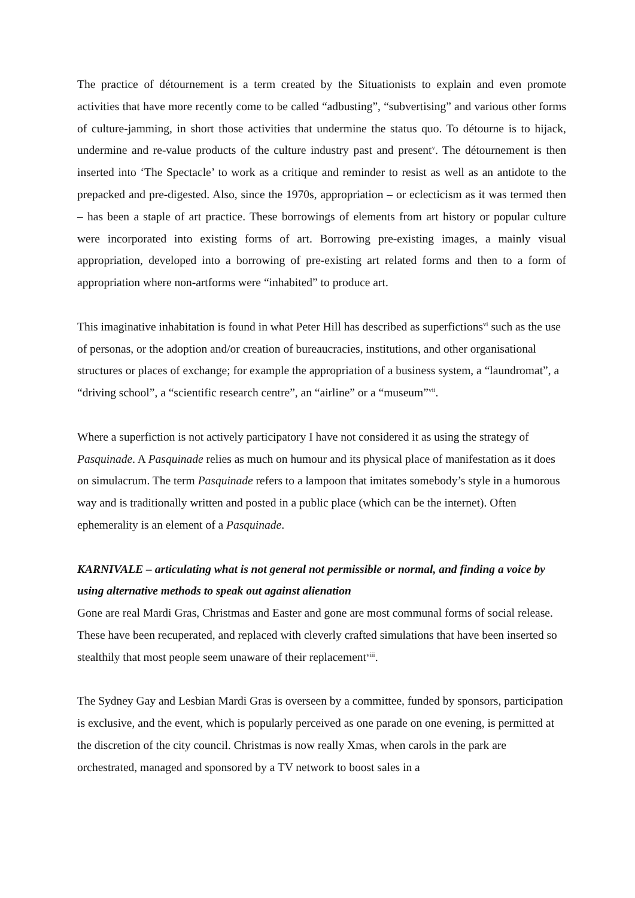The practice of détournement is a term created by the Situationists to explain and even promote activities that have more recently come to be called “adbusting”, “subvertising” and various other forms of culture-jamming, in short those activities that undermine the status quo. To détourne is to hijack, undermine and re-value products of the culture industry past and present<sup>v</sup>. The détournement is then inserted into ‘The Spectacle’ to work as a critique and reminder to resist as well as an antidote to the prepacked and pre-digested. Also, since the 1970s, appropriation – or eclecticism as it was termed then – has been a staple of art practice. These borrowings of elements from art history or popular culture were incorporated into existing forms of art. Borrowing pre-existing images, a mainly visual appropriation, developed into a borrowing of pre-existing art related forms and then to a form of appropriation where non-artforms were “inhabited” to produce art.
This imaginative inhabitation is found in what Peter Hill has described as superfictions<sup>vi</sup> such as the use of personas, or the adoption and/or creation of bureaucracies, institutions, and other organisational structures or places of exchange; for example the appropriation of a business system, a “laundromat”, a “driving school”, a “scientific research centre”, an “airline” or a “museum”<sup>vii</sup>.
Where a superfiction is not actively participatory I have not considered it as using the strategy of Pasquinade. A Pasquinade relies as much on humour and its physical place of manifestation as it does on simulacrum. The term Pasquinade refers to a lampoon that imitates somebody’s style in a humorous way and is traditionally written and posted in a public place (which can be the internet). Often ephemerality is an element of a Pasquinade.
KARNIVALE – articulating what is not general not permissible or normal, and finding a voice by using alternative methods to speak out against alienation
Gone are real Mardi Gras, Christmas and Easter and gone are most communal forms of social release. These have been recuperated, and replaced with cleverly crafted simulations that have been inserted so stealthily that most people seem unaware of their replacement<sup>viii</sup>.
The Sydney Gay and Lesbian Mardi Gras is overseen by a committee, funded by sponsors, participation is exclusive, and the event, which is popularly perceived as one parade on one evening, is permitted at the discretion of the city council. Christmas is now really Xmas, when carols in the park are orchestrated, managed and sponsored by a TV network to boost sales in a